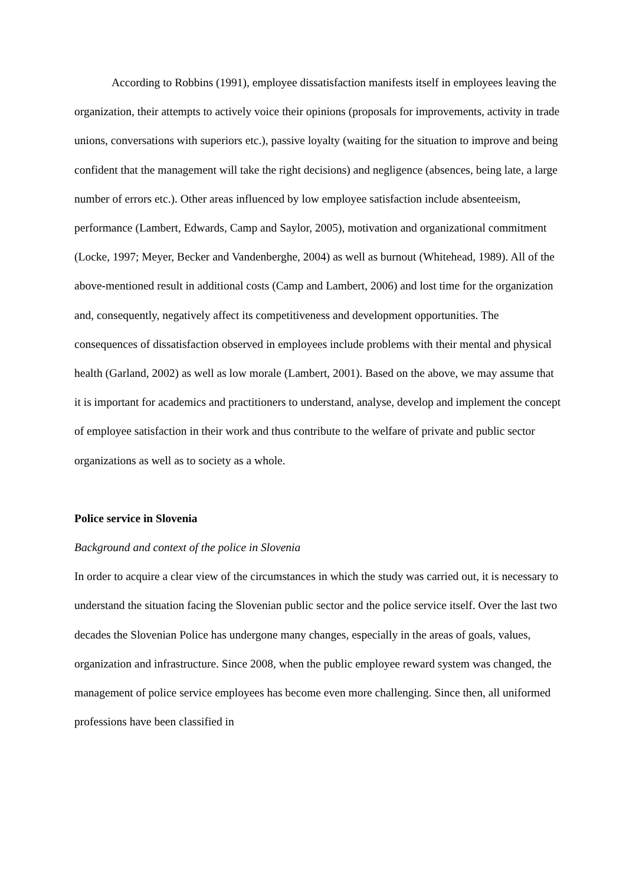According to Robbins (1991), employee dissatisfaction manifests itself in employees leaving the organization, their attempts to actively voice their opinions (proposals for improvements, activity in trade unions, conversations with superiors etc.), passive loyalty (waiting for the situation to improve and being confident that the management will take the right decisions) and negligence (absences, being late, a large number of errors etc.). Other areas influenced by low employee satisfaction include absenteeism, performance (Lambert, Edwards, Camp and Saylor, 2005), motivation and organizational commitment (Locke, 1997; Meyer, Becker and Vandenberghe, 2004) as well as burnout (Whitehead, 1989). All of the above-mentioned result in additional costs (Camp and Lambert, 2006) and lost time for the organization and, consequently, negatively affect its competitiveness and development opportunities. The consequences of dissatisfaction observed in employees include problems with their mental and physical health (Garland, 2002) as well as low morale (Lambert, 2001). Based on the above, we may assume that it is important for academics and practitioners to understand, analyse, develop and implement the concept of employee satisfaction in their work and thus contribute to the welfare of private and public sector organizations as well as to society as a whole.
Police service in Slovenia
Background and context of the police in Slovenia
In order to acquire a clear view of the circumstances in which the study was carried out, it is necessary to understand the situation facing the Slovenian public sector and the police service itself. Over the last two decades the Slovenian Police has undergone many changes, especially in the areas of goals, values, organization and infrastructure. Since 2008, when the public employee reward system was changed, the management of police service employees has become even more challenging. Since then, all uniformed professions have been classified in